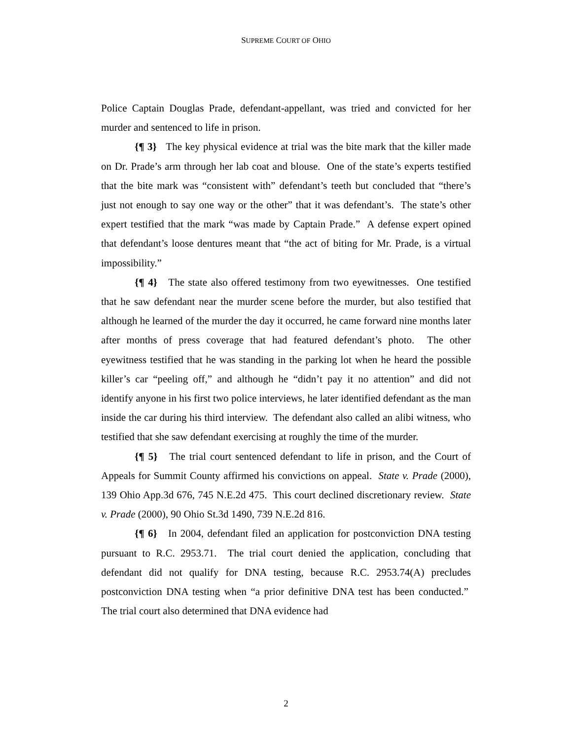SUPREME COURT OF OHIO
Police Captain Douglas Prade, defendant-appellant, was tried and convicted for her murder and sentenced to life in prison.
{¶ 3} The key physical evidence at trial was the bite mark that the killer made on Dr. Prade’s arm through her lab coat and blouse. One of the state’s experts testified that the bite mark was “consistent with” defendant’s teeth but concluded that “there’s just not enough to say one way or the other” that it was defendant’s. The state’s other expert testified that the mark “was made by Captain Prade.” A defense expert opined that defendant’s loose dentures meant that “the act of biting for Mr. Prade, is a virtual impossibility.”
{¶ 4} The state also offered testimony from two eyewitnesses. One testified that he saw defendant near the murder scene before the murder, but also testified that although he learned of the murder the day it occurred, he came forward nine months later after months of press coverage that had featured defendant’s photo. The other eyewitness testified that he was standing in the parking lot when he heard the possible killer’s car “peeling off,” and although he “didn’t pay it no attention” and did not identify anyone in his first two police interviews, he later identified defendant as the man inside the car during his third interview. The defendant also called an alibi witness, who testified that she saw defendant exercising at roughly the time of the murder.
{¶ 5} The trial court sentenced defendant to life in prison, and the Court of Appeals for Summit County affirmed his convictions on appeal. State v. Prade (2000), 139 Ohio App.3d 676, 745 N.E.2d 475. This court declined discretionary review. State v. Prade (2000), 90 Ohio St.3d 1490, 739 N.E.2d 816.
{¶ 6} In 2004, defendant filed an application for postconviction DNA testing pursuant to R.C. 2953.71. The trial court denied the application, concluding that defendant did not qualify for DNA testing, because R.C. 2953.74(A) precludes postconviction DNA testing when “a prior definitive DNA test has been conducted.” The trial court also determined that DNA evidence had
2